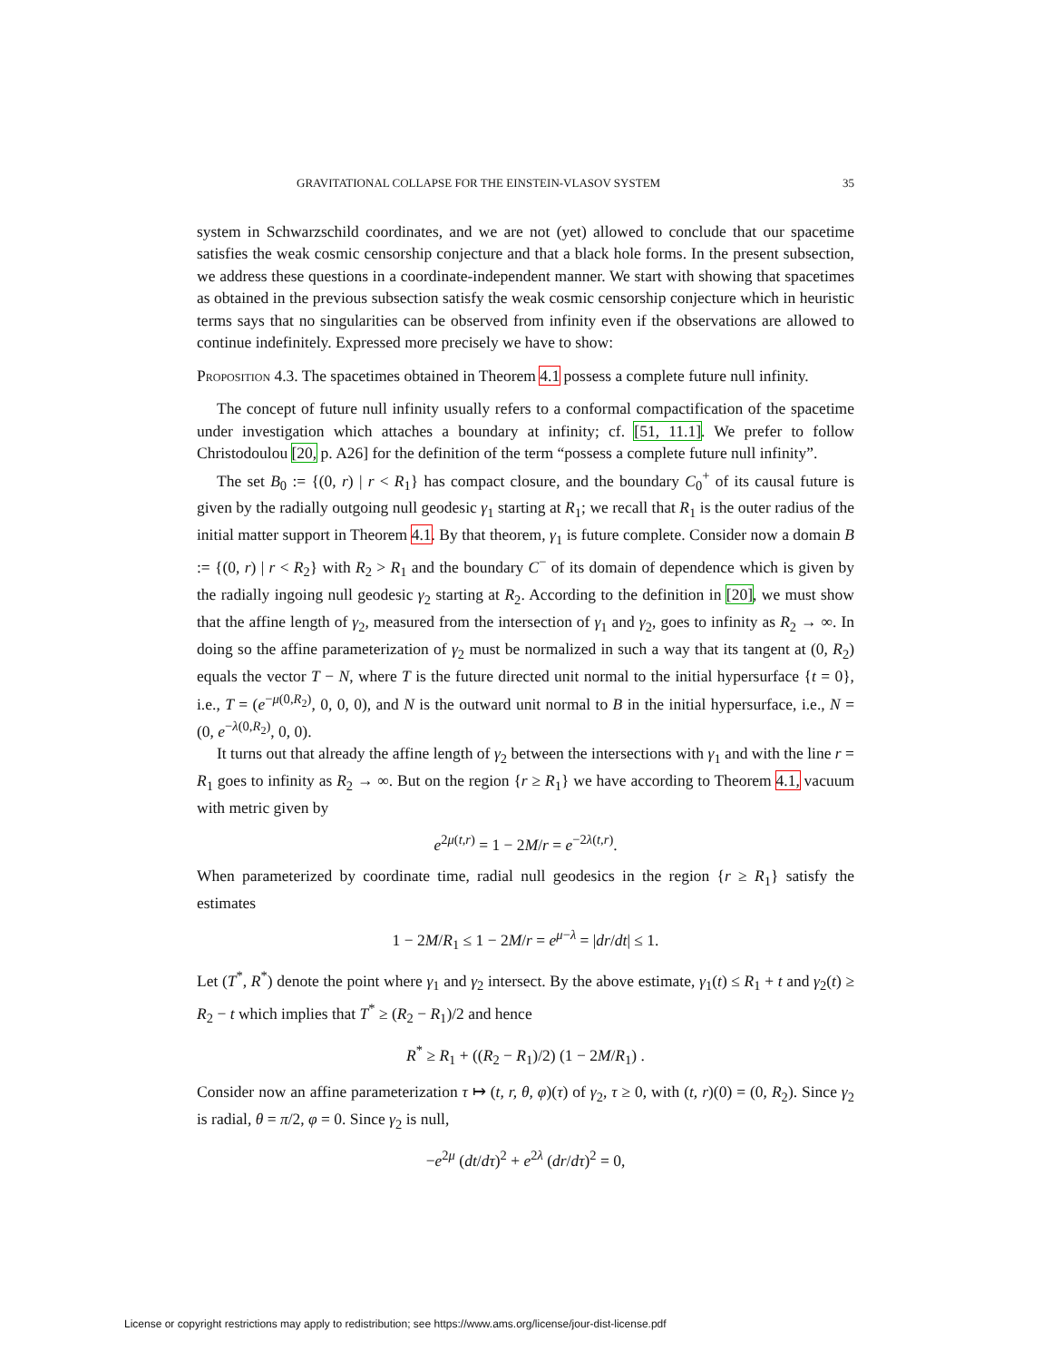GRAVITATIONAL COLLAPSE FOR THE EINSTEIN-VLASOV SYSTEM 35
system in Schwarzschild coordinates, and we are not (yet) allowed to conclude that our spacetime satisfies the weak cosmic censorship conjecture and that a black hole forms. In the present subsection, we address these questions in a coordinate-independent manner. We start with showing that spacetimes as obtained in the previous subsection satisfy the weak cosmic censorship conjecture which in heuristic terms says that no singularities can be observed from infinity even if the observations are allowed to continue indefinitely. Expressed more precisely we have to show:
Proposition 4.3. The spacetimes obtained in Theorem 4.1 possess a complete future null infinity.
The concept of future null infinity usually refers to a conformal compactification of the spacetime under investigation which attaches a boundary at infinity; cf. [51, 11.1]. We prefer to follow Christodoulou [20, p. A26] for the definition of the term “possess a complete future null infinity”.
The set B<sub>0</sub> := {(0, r) | r < R<sub>1</sub>} has compact closure, and the boundary C<sub>0</sub><sup>+</sup> of its causal future is given by the radially outgoing null geodesic γ<sub>1</sub> starting at R<sub>1</sub>; we recall that R<sub>1</sub> is the outer radius of the initial matter support in Theorem 4.1. By that theorem, γ<sub>1</sub> is future complete. Consider now a domain B := {(0, r) | r < R<sub>2</sub>} with R<sub>2</sub> > R<sub>1</sub> and the boundary C<sup>−</sup> of its domain of dependence which is given by the radially ingoing null geodesic γ<sub>2</sub> starting at R<sub>2</sub>. According to the definition in [20], we must show that the affine length of γ<sub>2</sub>, measured from the intersection of γ<sub>1</sub> and γ<sub>2</sub>, goes to infinity as R<sub>2</sub> → ∞. In doing so the affine parameterization of γ<sub>2</sub> must be normalized in such a way that its tangent at (0, R<sub>2</sub>) equals the vector T − N, where T is the future directed unit normal to the initial hypersurface {t = 0}, i.e., T = (e<sup>−μ(0,R<sub>2</sub>)</sup>, 0, 0, 0), and N is the outward unit normal to B in the initial hypersurface, i.e., N = (0, e<sup>−λ(0,R<sub>2</sub>)</sup>, 0, 0).
It turns out that already the affine length of γ<sub>2</sub> between the intersections with γ<sub>1</sub> and with the line r = R<sub>1</sub> goes to infinity as R<sub>2</sub> → ∞. But on the region {r ≥ R<sub>1</sub>} we have according to Theorem 4.1, vacuum with metric given by
e<sup>2μ(t,r)</sup> = 1 − 2M/r = e<sup>−2λ(t,r)</sup>.
When parameterized by coordinate time, radial null geodesics in the region {r ≥ R<sub>1</sub>} satisfy the estimates
1 − 2M/R<sub>1</sub> ≤ 1 − 2M/r = e<sup>μ−λ</sup> = |dr/dt| ≤ 1.
Let (T<sup>*</sup>, R<sup>*</sup>) denote the point where γ<sub>1</sub> and γ<sub>2</sub> intersect. By the above estimate, γ<sub>1</sub>(t) ≤ R<sub>1</sub> + t and γ<sub>2</sub>(t) ≥ R<sub>2</sub> − t which implies that T<sup>*</sup> ≥ (R<sub>2</sub> − R<sub>1</sub>)/2 and hence
R<sup>*</sup> ≥ R<sub>1</sub> + ((R<sub>2</sub> − R<sub>1</sub>)/2) (1 − 2M/R<sub>1</sub>) .
Consider now an affine parameterization τ ↦ (t, r, θ, φ)(τ) of γ<sub>2</sub>, τ ≥ 0, with (t, r)(0) = (0, R<sub>2</sub>). Since γ<sub>2</sub> is radial, θ = π/2, φ = 0. Since γ<sub>2</sub> is null,
−e<sup>2μ</sup> (dt/dτ)<sup>2</sup> + e<sup>2λ</sup> (dr/dτ)<sup>2</sup> = 0,
License or copyright restrictions may apply to redistribution; see https://www.ams.org/license/jour-dist-license.pdf